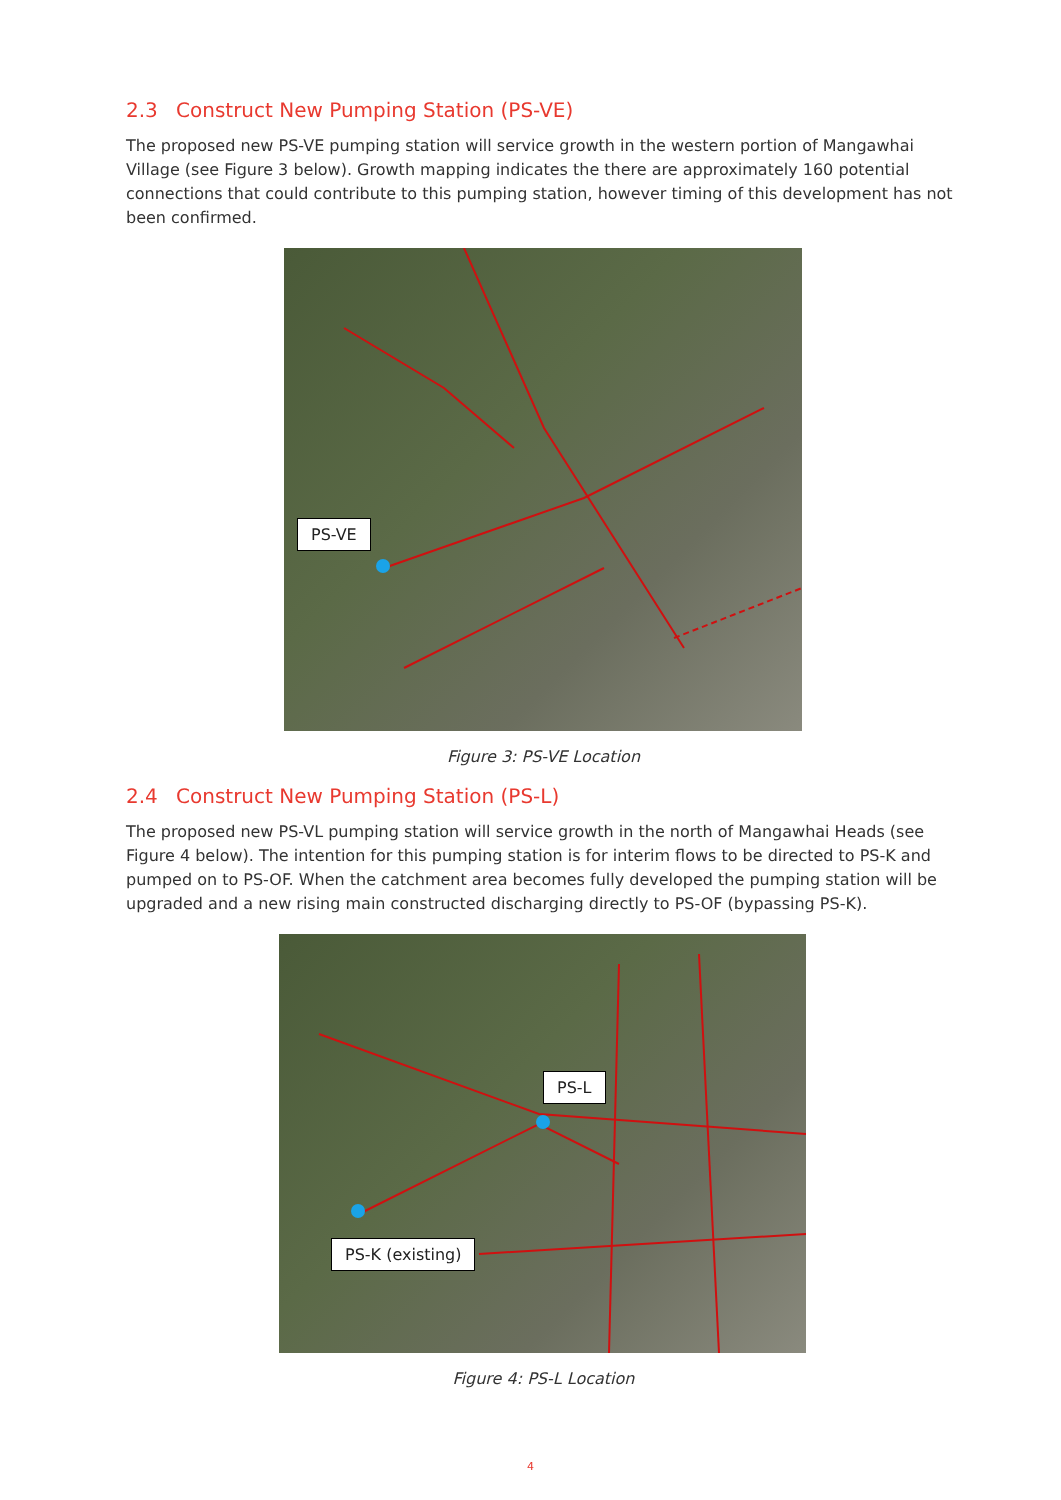2.3 Construct New Pumping Station (PS-VE)
The proposed new PS-VE pumping station will service growth in the western portion of Mangawhai Village (see Figure 3 below). Growth mapping indicates the there are approximately 160 potential connections that could contribute to this pumping station, however timing of this development has not been confirmed.
PS-VE
Figure 3: PS-VE Location
2.4 Construct New Pumping Station (PS-L)
The proposed new PS-VL pumping station will service growth in the north of Mangawhai Heads (see Figure 4 below). The intention for this pumping station is for interim flows to be directed to PS-K and pumped on to PS-OF. When the catchment area becomes fully developed the pumping station will be upgraded and a new rising main constructed discharging directly to PS-OF (bypassing PS-K).
PS-L
PS-K (existing)
Figure 4: PS-L Location
4